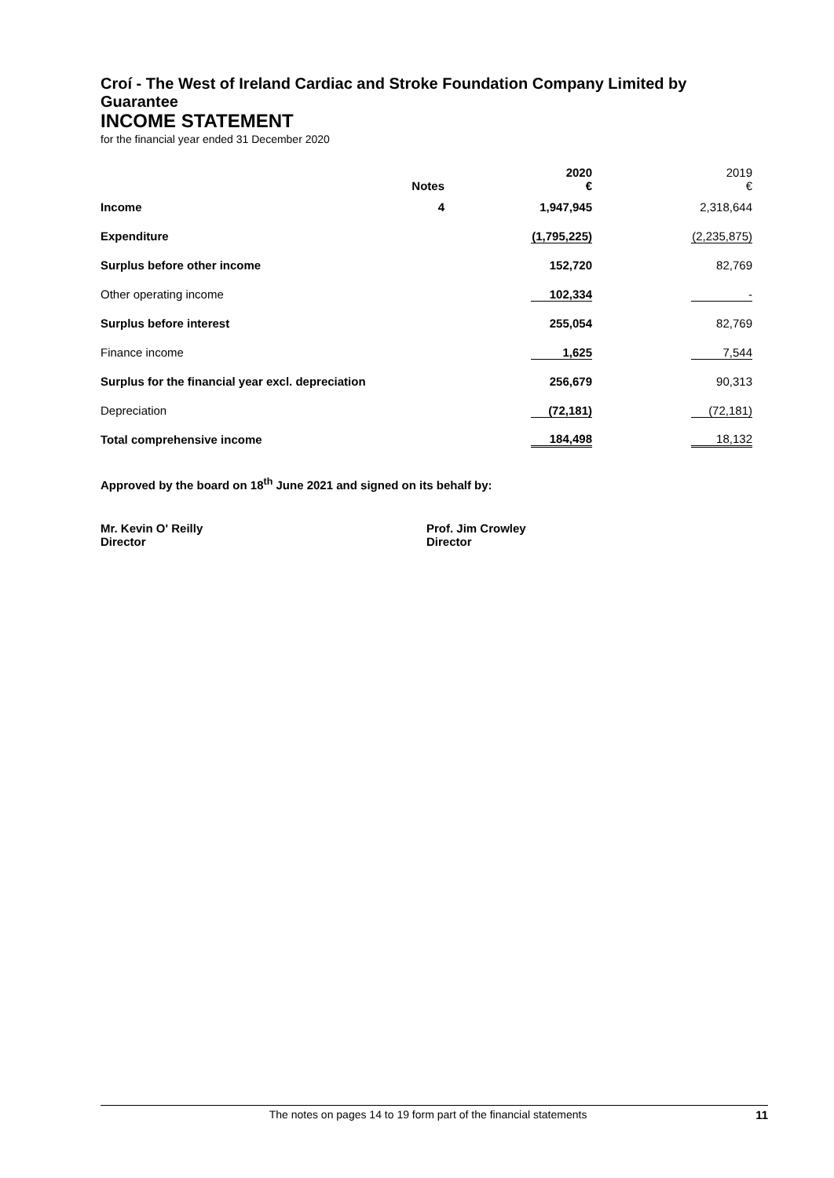Croí - The West of Ireland Cardiac and Stroke Foundation Company Limited by Guarantee
INCOME STATEMENT
for the financial year ended 31 December 2020
| | Notes | 2020 € | 2019 € |
| --- | --- | --- | --- |
| Income | 4 | 1,947,945 | 2,318,644 |
| Expenditure | | (1,795,225) | (2,235,875) |
| Surplus before other income | | 152,720 | 82,769 |
| Other operating income | | 102,334 | - |
| Surplus before interest | | 255,054 | 82,769 |
| Finance income | | 1,625 | 7,544 |
| Surplus for the financial year excl. depreciation | | 256,679 | 90,313 |
| Depreciation | | (72,181) | (72,181) |
| Total comprehensive income | | 184,498 | 18,132 |
Approved by the board on 18<sup>th</sup> June 2021 and signed on its behalf by:
Mr. Kevin O' Reilly
Director
Prof. Jim Crowley
Director
The notes on pages 14 to 19 form part of the financial statements 11